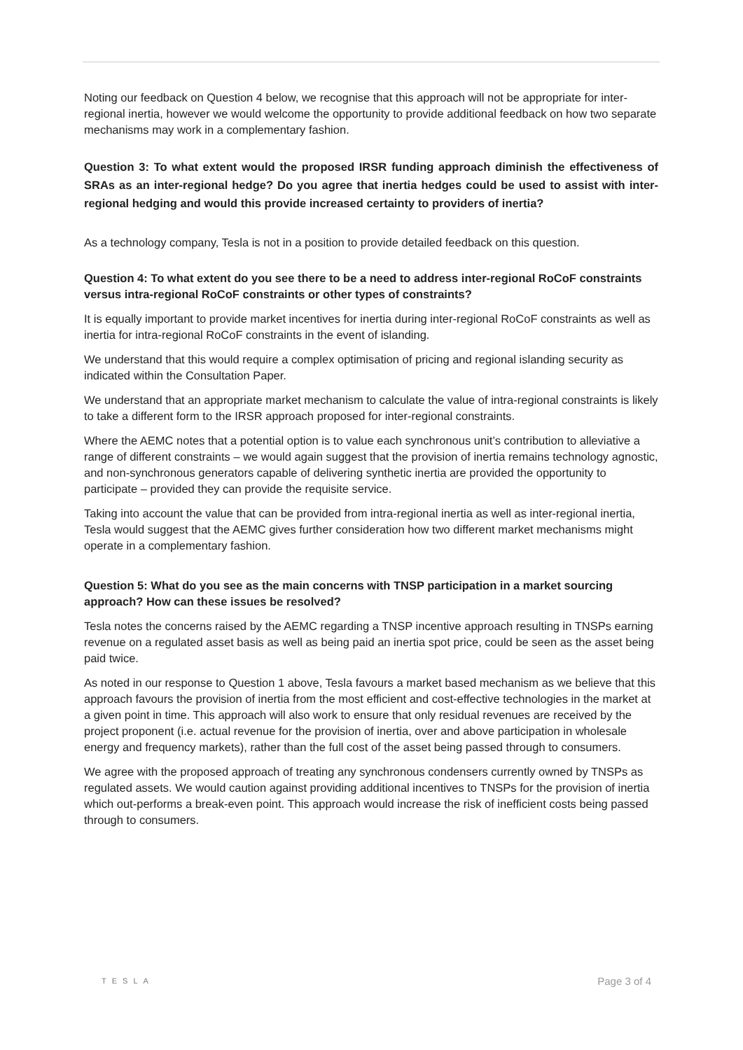Noting our feedback on Question 4 below, we recognise that this approach will not be appropriate for inter-regional inertia, however we would welcome the opportunity to provide additional feedback on how two separate mechanisms may work in a complementary fashion.
Question 3: To what extent would the proposed IRSR funding approach diminish the effectiveness of SRAs as an inter-regional hedge? Do you agree that inertia hedges could be used to assist with inter-regional hedging and would this provide increased certainty to providers of inertia?
As a technology company, Tesla is not in a position to provide detailed feedback on this question.
Question 4: To what extent do you see there to be a need to address inter-regional RoCoF constraints versus intra-regional RoCoF constraints or other types of constraints?
It is equally important to provide market incentives for inertia during inter-regional RoCoF constraints as well as inertia for intra-regional RoCoF constraints in the event of islanding.
We understand that this would require a complex optimisation of pricing and regional islanding security as indicated within the Consultation Paper.
We understand that an appropriate market mechanism to calculate the value of intra-regional constraints is likely to take a different form to the IRSR approach proposed for inter-regional constraints.
Where the AEMC notes that a potential option is to value each synchronous unit’s contribution to alleviative a range of different constraints – we would again suggest that the provision of inertia remains technology agnostic, and non-synchronous generators capable of delivering synthetic inertia are provided the opportunity to participate – provided they can provide the requisite service.
Taking into account the value that can be provided from intra-regional inertia as well as inter-regional inertia, Tesla would suggest that the AEMC gives further consideration how two different market mechanisms might operate in a complementary fashion.
Question 5: What do you see as the main concerns with TNSP participation in a market sourcing approach? How can these issues be resolved?
Tesla notes the concerns raised by the AEMC regarding a TNSP incentive approach resulting in TNSPs earning revenue on a regulated asset basis as well as being paid an inertia spot price, could be seen as the asset being paid twice.
As noted in our response to Question 1 above, Tesla favours a market based mechanism as we believe that this approach favours the provision of inertia from the most efficient and cost-effective technologies in the market at a given point in time. This approach will also work to ensure that only residual revenues are received by the project proponent (i.e. actual revenue for the provision of inertia, over and above participation in wholesale energy and frequency markets), rather than the full cost of the asset being passed through to consumers.
We agree with the proposed approach of treating any synchronous condensers currently owned by TNSPs as regulated assets. We would caution against providing additional incentives to TNSPs for the provision of inertia which out-performs a break-even point. This approach would increase the risk of inefficient costs being passed through to consumers.
TESLA Page 3 of 4